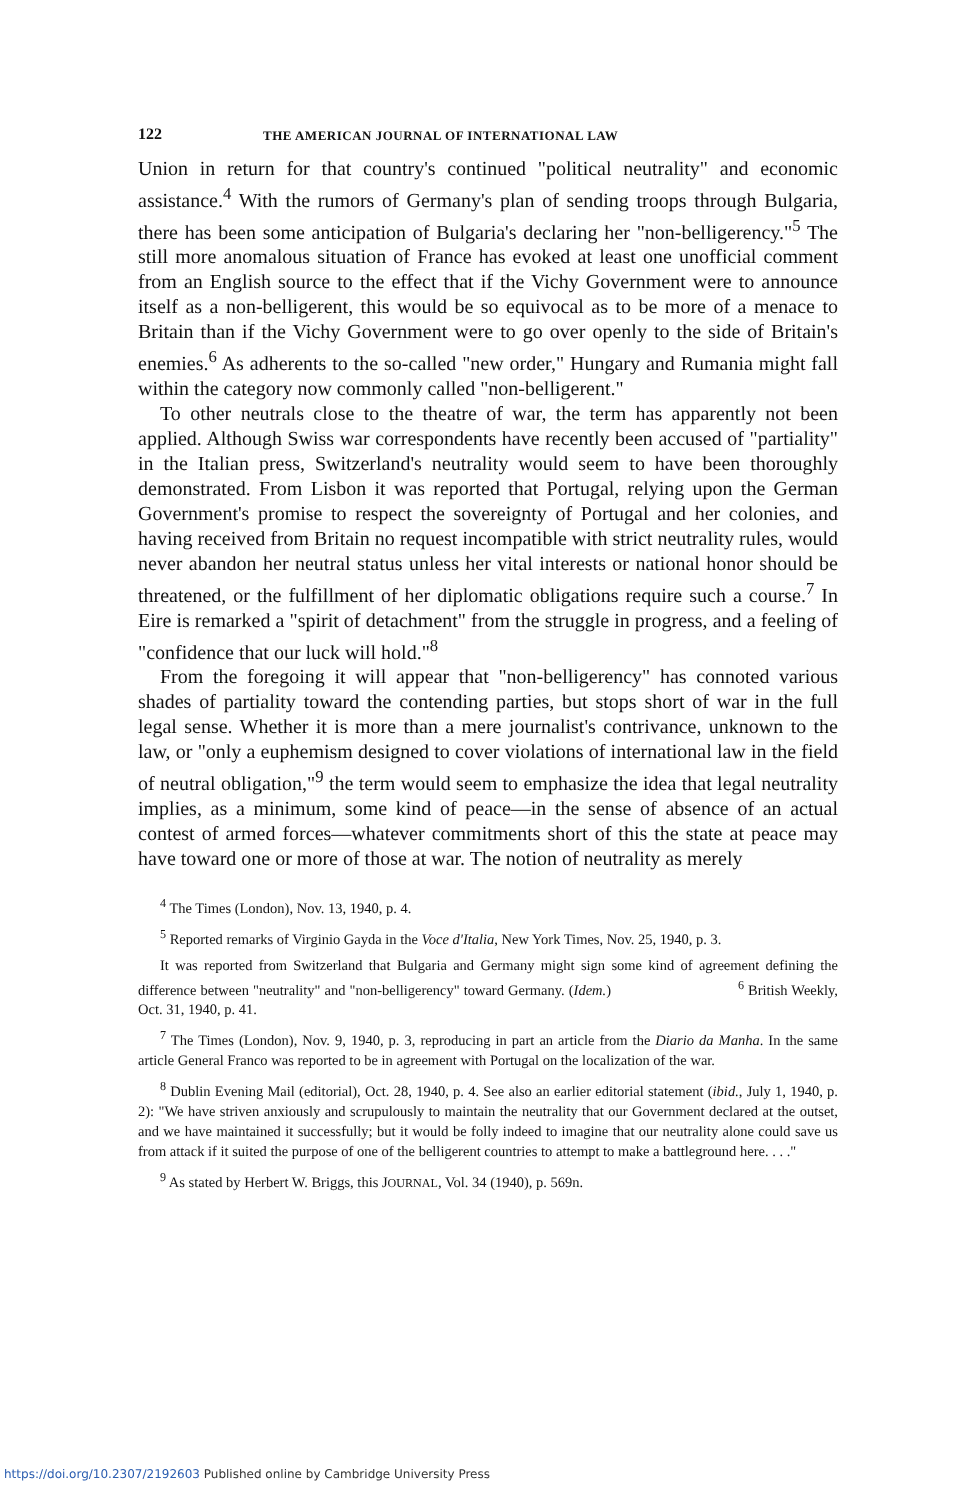122 THE AMERICAN JOURNAL OF INTERNATIONAL LAW
Union in return for that country's continued "political neutrality" and economic assistance.<sup>4</sup> With the rumors of Germany's plan of sending troops through Bulgaria, there has been some anticipation of Bulgaria's declaring her "non-belligerency."<sup>5</sup> The still more anomalous situation of France has evoked at least one unofficial comment from an English source to the effect that if the Vichy Government were to announce itself as a non-belligerent, this would be so equivocal as to be more of a menace to Britain than if the Vichy Government were to go over openly to the side of Britain's enemies.<sup>6</sup> As adherents to the so-called "new order," Hungary and Rumania might fall within the category now commonly called "non-belligerent."
To other neutrals close to the theatre of war, the term has apparently not been applied. Although Swiss war correspondents have recently been accused of "partiality" in the Italian press, Switzerland's neutrality would seem to have been thoroughly demonstrated. From Lisbon it was reported that Portugal, relying upon the German Government's promise to respect the sovereignty of Portugal and her colonies, and having received from Britain no request incompatible with strict neutrality rules, would never abandon her neutral status unless her vital interests or national honor should be threatened, or the fulfillment of her diplomatic obligations require such a course.<sup>7</sup> In Eire is remarked a "spirit of detachment" from the struggle in progress, and a feeling of "confidence that our luck will hold."<sup>8</sup>
From the foregoing it will appear that "non-belligerency" has connoted various shades of partiality toward the contending parties, but stops short of war in the full legal sense. Whether it is more than a mere journalist's contrivance, unknown to the law, or "only a euphemism designed to cover violations of international law in the field of neutral obligation,"<sup>9</sup> the term would seem to emphasize the idea that legal neutrality implies, as a minimum, some kind of peace—in the sense of absence of an actual contest of armed forces—whatever commitments short of this the state at peace may have toward one or more of those at war. The notion of neutrality as merely
<sup>4</sup> The Times (London), Nov. 13, 1940, p. 4.
<sup>5</sup> Reported remarks of Virginio Gayda in the Voce d'Italia, New York Times, Nov. 25, 1940, p. 3.
It was reported from Switzerland that Bulgaria and Germany might sign some kind of agreement defining the difference between "neutrality" and "non-belligerency" toward Germany. (Idem.) <sup>6</sup> British Weekly, Oct. 31, 1940, p. 41.
<sup>7</sup> The Times (London), Nov. 9, 1940, p. 3, reproducing in part an article from the Diario da Manha. In the same article General Franco was reported to be in agreement with Portugal on the localization of the war.
<sup>8</sup> Dublin Evening Mail (editorial), Oct. 28, 1940, p. 4. See also an earlier editorial statement (ibid., July 1, 1940, p. 2): "We have striven anxiously and scrupulously to maintain the neutrality that our Government declared at the outset, and we have maintained it successfully; but it would be folly indeed to imagine that our neutrality alone could save us from attack if it suited the purpose of one of the belligerent countries to attempt to make a battleground here. . . ."
<sup>9</sup> As stated by Herbert W. Briggs, this JOURNAL, Vol. 34 (1940), p. 569n.
https://doi.org/10.2307/2192603 Published online by Cambridge University Press